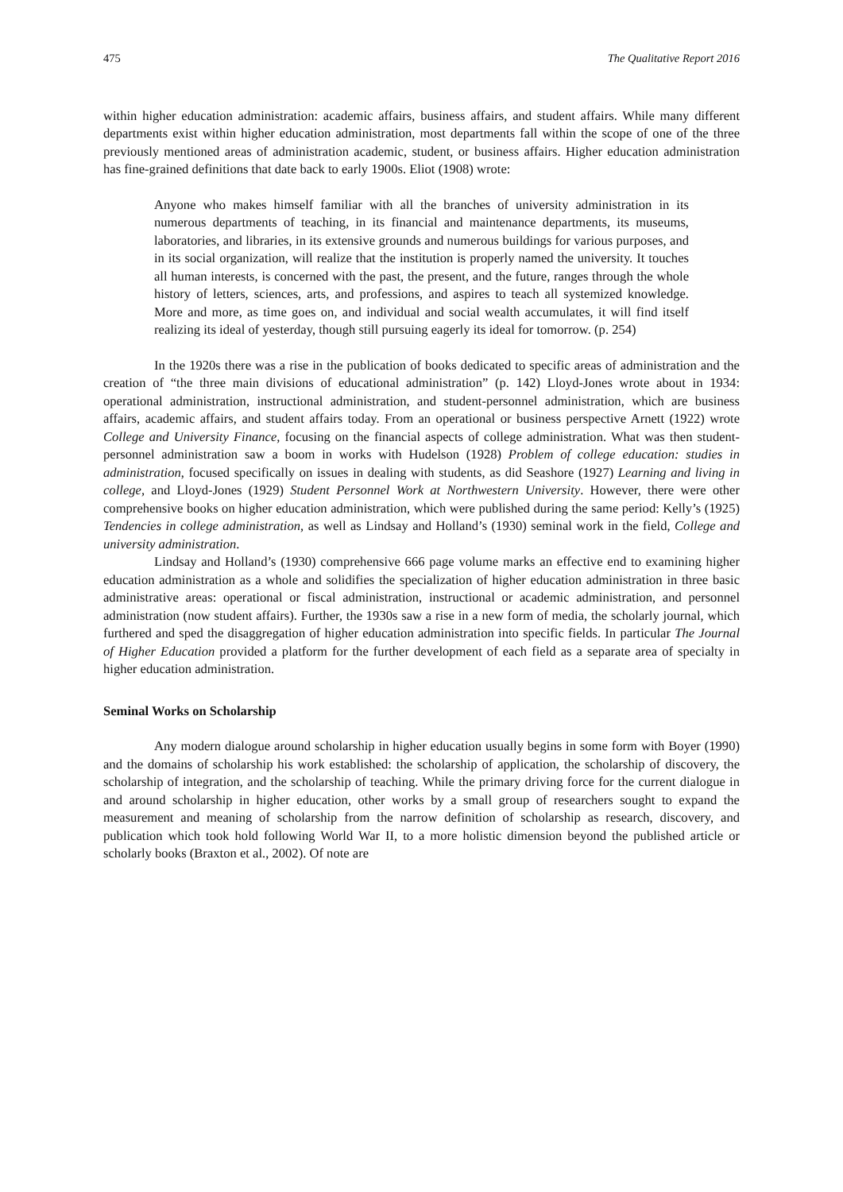475 The Qualitative Report 2016
within higher education administration: academic affairs, business affairs, and student affairs. While many different departments exist within higher education administration, most departments fall within the scope of one of the three previously mentioned areas of administration academic, student, or business affairs. Higher education administration has fine-grained definitions that date back to early 1900s. Eliot (1908) wrote:
Anyone who makes himself familiar with all the branches of university administration in its numerous departments of teaching, in its financial and maintenance departments, its museums, laboratories, and libraries, in its extensive grounds and numerous buildings for various purposes, and in its social organization, will realize that the institution is properly named the university. It touches all human interests, is concerned with the past, the present, and the future, ranges through the whole history of letters, sciences, arts, and professions, and aspires to teach all systemized knowledge. More and more, as time goes on, and individual and social wealth accumulates, it will find itself realizing its ideal of yesterday, though still pursuing eagerly its ideal for tomorrow. (p. 254)
In the 1920s there was a rise in the publication of books dedicated to specific areas of administration and the creation of “the three main divisions of educational administration” (p. 142) Lloyd-Jones wrote about in 1934: operational administration, instructional administration, and student-personnel administration, which are business affairs, academic affairs, and student affairs today. From an operational or business perspective Arnett (1922) wrote College and University Finance, focusing on the financial aspects of college administration. What was then student-personnel administration saw a boom in works with Hudelson (1928) Problem of college education: studies in administration, focused specifically on issues in dealing with students, as did Seashore (1927) Learning and living in college, and Lloyd-Jones (1929) Student Personnel Work at Northwestern University. However, there were other comprehensive books on higher education administration, which were published during the same period: Kelly’s (1925) Tendencies in college administration, as well as Lindsay and Holland’s (1930) seminal work in the field, College and university administration.
Lindsay and Holland’s (1930) comprehensive 666 page volume marks an effective end to examining higher education administration as a whole and solidifies the specialization of higher education administration in three basic administrative areas: operational or fiscal administration, instructional or academic administration, and personnel administration (now student affairs). Further, the 1930s saw a rise in a new form of media, the scholarly journal, which furthered and sped the disaggregation of higher education administration into specific fields. In particular The Journal of Higher Education provided a platform for the further development of each field as a separate area of specialty in higher education administration.
Seminal Works on Scholarship
Any modern dialogue around scholarship in higher education usually begins in some form with Boyer (1990) and the domains of scholarship his work established: the scholarship of application, the scholarship of discovery, the scholarship of integration, and the scholarship of teaching. While the primary driving force for the current dialogue in and around scholarship in higher education, other works by a small group of researchers sought to expand the measurement and meaning of scholarship from the narrow definition of scholarship as research, discovery, and publication which took hold following World War II, to a more holistic dimension beyond the published article or scholarly books (Braxton et al., 2002). Of note are